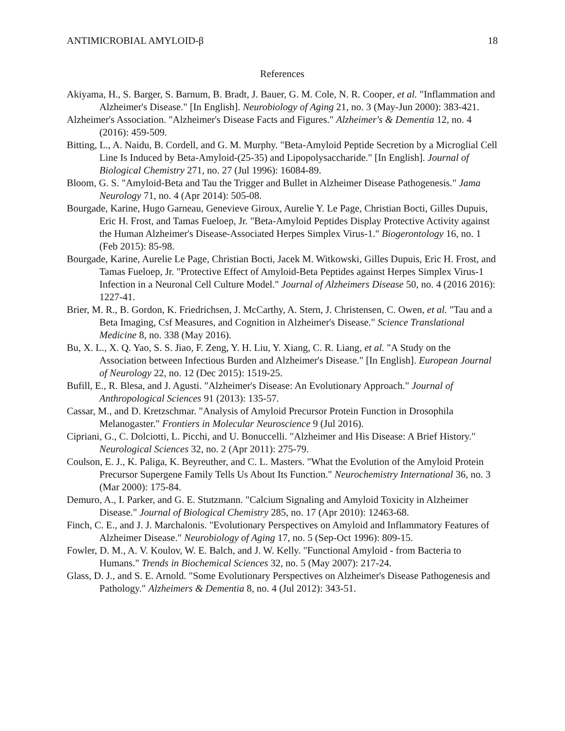ANTIMICROBIAL AMYLOID-β 18
References
Akiyama, H., S. Barger, S. Barnum, B. Bradt, J. Bauer, G. M. Cole, N. R. Cooper, et al. "Inflammation and Alzheimer's Disease." [In English]. Neurobiology of Aging 21, no. 3 (May-Jun 2000): 383-421.
Alzheimer's Association. "Alzheimer's Disease Facts and Figures." Alzheimer's & Dementia 12, no. 4 (2016): 459-509.
Bitting, L., A. Naidu, B. Cordell, and G. M. Murphy. "Beta-Amyloid Peptide Secretion by a Microglial Cell Line Is Induced by Beta-Amyloid-(25-35) and Lipopolysaccharide." [In English]. Journal of Biological Chemistry 271, no. 27 (Jul 1996): 16084-89.
Bloom, G. S. "Amyloid-Beta and Tau the Trigger and Bullet in Alzheimer Disease Pathogenesis." Jama Neurology 71, no. 4 (Apr 2014): 505-08.
Bourgade, Karine, Hugo Garneau, Genevieve Giroux, Aurelie Y. Le Page, Christian Bocti, Gilles Dupuis, Eric H. Frost, and Tamas Fueloep, Jr. "Beta-Amyloid Peptides Display Protective Activity against the Human Alzheimer's Disease-Associated Herpes Simplex Virus-1." Biogerontology 16, no. 1 (Feb 2015): 85-98.
Bourgade, Karine, Aurelie Le Page, Christian Bocti, Jacek M. Witkowski, Gilles Dupuis, Eric H. Frost, and Tamas Fueloep, Jr. "Protective Effect of Amyloid-Beta Peptides against Herpes Simplex Virus-1 Infection in a Neuronal Cell Culture Model." Journal of Alzheimers Disease 50, no. 4 (2016 2016): 1227-41.
Brier, M. R., B. Gordon, K. Friedrichsen, J. McCarthy, A. Stern, J. Christensen, C. Owen, et al. "Tau and a Beta Imaging, Csf Measures, and Cognition in Alzheimer's Disease." Science Translational Medicine 8, no. 338 (May 2016).
Bu, X. L., X. Q. Yao, S. S. Jiao, F. Zeng, Y. H. Liu, Y. Xiang, C. R. Liang, et al. "A Study on the Association between Infectious Burden and Alzheimer's Disease." [In English]. European Journal of Neurology 22, no. 12 (Dec 2015): 1519-25.
Bufill, E., R. Blesa, and J. Agusti. "Alzheimer's Disease: An Evolutionary Approach." Journal of Anthropological Sciences 91 (2013): 135-57.
Cassar, M., and D. Kretzschmar. "Analysis of Amyloid Precursor Protein Function in Drosophila Melanogaster." Frontiers in Molecular Neuroscience 9 (Jul 2016).
Cipriani, G., C. Dolciotti, L. Picchi, and U. Bonuccelli. "Alzheimer and His Disease: A Brief History." Neurological Sciences 32, no. 2 (Apr 2011): 275-79.
Coulson, E. J., K. Paliga, K. Beyreuther, and C. L. Masters. "What the Evolution of the Amyloid Protein Precursor Supergene Family Tells Us About Its Function." Neurochemistry International 36, no. 3 (Mar 2000): 175-84.
Demuro, A., I. Parker, and G. E. Stutzmann. "Calcium Signaling and Amyloid Toxicity in Alzheimer Disease." Journal of Biological Chemistry 285, no. 17 (Apr 2010): 12463-68.
Finch, C. E., and J. J. Marchalonis. "Evolutionary Perspectives on Amyloid and Inflammatory Features of Alzheimer Disease." Neurobiology of Aging 17, no. 5 (Sep-Oct 1996): 809-15.
Fowler, D. M., A. V. Koulov, W. E. Balch, and J. W. Kelly. "Functional Amyloid - from Bacteria to Humans." Trends in Biochemical Sciences 32, no. 5 (May 2007): 217-24.
Glass, D. J., and S. E. Arnold. "Some Evolutionary Perspectives on Alzheimer's Disease Pathogenesis and Pathology." Alzheimers & Dementia 8, no. 4 (Jul 2012): 343-51.